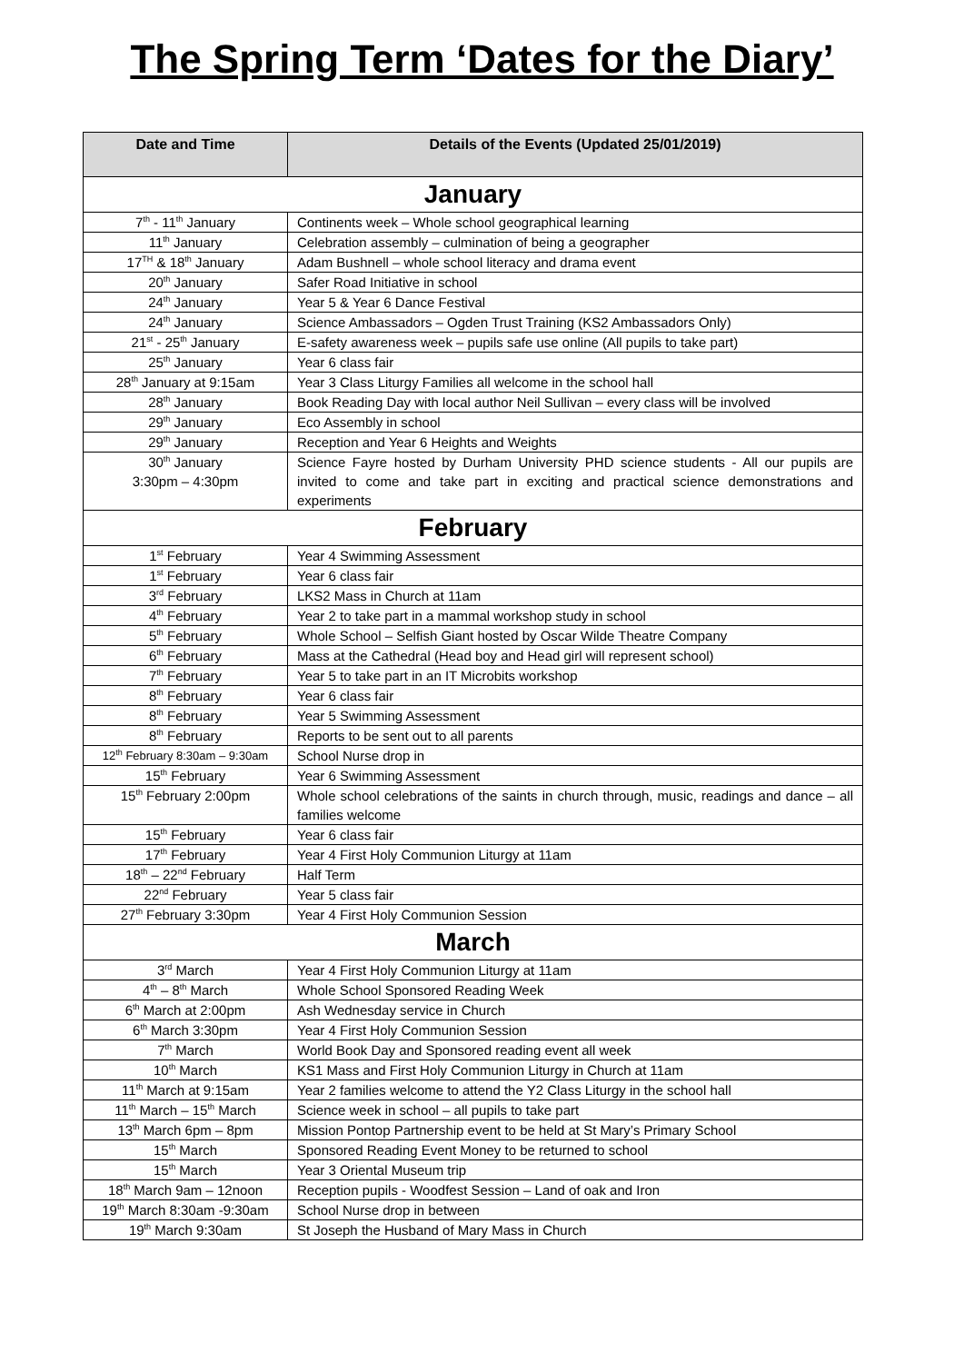The Spring Term ‘Dates for the Diary’
| Date and Time | Details of the Events (Updated 25/01/2019) |
| --- | --- |
| January | |
| 7<sup>th</sup> - 11<sup>th</sup> January | Continents week – Whole school geographical learning |
| 11<sup>th</sup> January | Celebration assembly – culmination of being a geographer |
| 17<sup>TH</sup> & 18<sup>th</sup> January | Adam Bushnell – whole school literacy and drama event |
| 20<sup>th</sup> January | Safer Road Initiative in school |
| 24<sup>th</sup> January | Year 5 & Year 6 Dance Festival |
| 24<sup>th</sup> January | Science Ambassadors – Ogden Trust Training (KS2 Ambassadors Only) |
| 21<sup>st</sup> - 25<sup>th</sup> January | E-safety awareness week – pupils safe use online (All pupils to take part) |
| 25<sup>th</sup> January | Year 6 class fair |
| 28<sup>th</sup> January at 9:15am | Year 3 Class Liturgy Families all welcome in the school hall |
| 28<sup>th</sup> January | Book Reading Day with local author Neil Sullivan – every class will be involved |
| 29<sup>th</sup> January | Eco Assembly in school |
| 29<sup>th</sup> January | Reception and Year 6 Heights and Weights |
| 30<sup>th</sup> January 3:30pm – 4:30pm | Science Fayre hosted by Durham University PHD science students - All our pupils are invited to come and take part in exciting and practical science demonstrations and experiments |
| February | |
| 1<sup>st</sup> February | Year 4 Swimming Assessment |
| 1<sup>st</sup> February | Year 6 class fair |
| 3<sup>rd</sup> February | LKS2 Mass in Church at 11am |
| 4<sup>th</sup> February | Year 2 to take part in a mammal workshop study in school |
| 5<sup>th</sup> February | Whole School – Selfish Giant hosted by Oscar Wilde Theatre Company |
| 6<sup>th</sup> February | Mass at the Cathedral (Head boy and Head girl will represent school) |
| 7<sup>th</sup> February | Year 5 to take part in an IT Microbits workshop |
| 8<sup>th</sup> February | Year 6 class fair |
| 8<sup>th</sup> February | Year 5 Swimming Assessment |
| 8<sup>th</sup> February | Reports to be sent out to all parents |
| 12<sup>th</sup> February 8:30am – 9:30am | School Nurse drop in |
| 15<sup>th</sup> February | Year 6 Swimming Assessment |
| 15<sup>th</sup> February 2:00pm | Whole school celebrations of the saints in church through, music, readings and dance – all families welcome |
| 15<sup>th</sup> February | Year 6 class fair |
| 17<sup>th</sup> February | Year 4 First Holy Communion Liturgy at 11am |
| 18<sup>th</sup> – 22<sup>nd</sup> February | Half Term |
| 22<sup>nd</sup> February | Year 5 class fair |
| 27<sup>th</sup> February 3:30pm | Year 4 First Holy Communion Session |
| March | |
| 3<sup>rd</sup> March | Year 4 First Holy Communion Liturgy at 11am |
| 4<sup>th</sup> – 8<sup>th</sup> March | Whole School Sponsored Reading Week |
| 6<sup>th</sup> March at 2:00pm | Ash Wednesday service in Church |
| 6<sup>th</sup> March 3:30pm | Year 4 First Holy Communion Session |
| 7<sup>th</sup> March | World Book Day and Sponsored reading event all week |
| 10<sup>th</sup> March | KS1 Mass and First Holy Communion Liturgy in Church at 11am |
| 11<sup>th</sup> March at 9:15am | Year 2 families welcome to attend the Y2 Class Liturgy in the school hall |
| 11<sup>th</sup> March – 15<sup>th</sup> March | Science week in school – all pupils to take part |
| 13<sup>th</sup> March 6pm – 8pm | Mission Pontop Partnership event to be held at St Mary’s Primary School |
| 15<sup>th</sup> March | Sponsored Reading Event Money to be returned to school |
| 15<sup>th</sup> March | Year 3 Oriental Museum trip |
| 18<sup>th</sup> March 9am – 12noon | Reception pupils - Woodfest Session – Land of oak and Iron |
| 19<sup>th</sup> March 8:30am -9:30am | School Nurse drop in between |
| 19<sup>th</sup> March 9:30am | St Joseph the Husband of Mary Mass in Church |